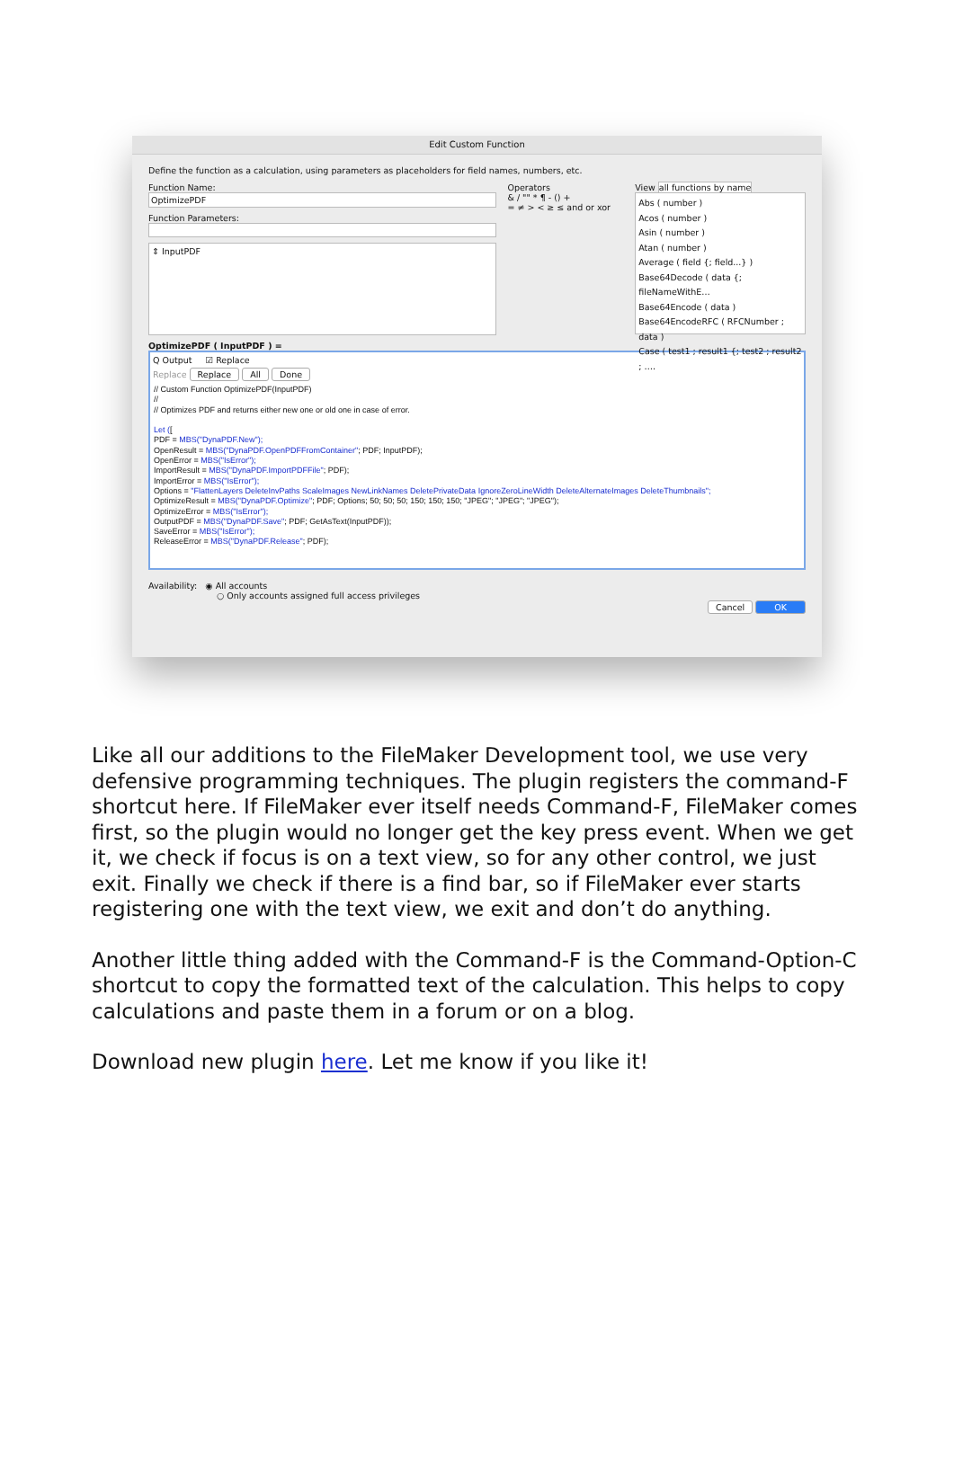Edit Custom Function
Define the function as a calculation, using parameters as placeholders for field names, numbers, etc.
Function Name:
OptimizePDF
Function Parameters:
⇕ InputPDF
Operators
& / "" * ¶ - () +
= ≠ > < ≥ ≤ and or xor
View all functions by name
Abs ( number )
Acos ( number )
Asin ( number )
Atan ( number )
Average ( field {; field...} )
Base64Decode ( data {; fileNameWithE…
Base64Encode ( data )
Base64EncodeRFC ( RFCNumber ; data )
Case ( test1 ; result1 {; test2 ; result2 ; ….
OptimizePDF ( InputPDF ) =
Q Output ☑ Replace
Replace Replace All Done
// Custom Function OptimizePDF(InputPDF) // // Optimizes PDF and returns either new one or old one in case of error. Let ([ PDF = MBS("DynaPDF.New"); OpenResult = MBS("DynaPDF.OpenPDFFromContainer"; PDF; InputPDF); OpenError = MBS("IsError"); ImportResult = MBS("DynaPDF.ImportPDFFile"; PDF); ImportError = MBS("IsError"); Options = "FlattenLayers DeleteInvPaths ScaleImages NewLinkNames DeletePrivateData IgnoreZeroLineWidth DeleteAlternateImages DeleteThumbnails"; OptimizeResult = MBS("DynaPDF.Optimize"; PDF; Options; 50; 50; 50; 150; 150; 150; "JPEG"; "JPEG"; "JPEG"); OptimizeError = MBS("IsError"); OutputPDF = MBS("DynaPDF.Save"; PDF; GetAsText(InputPDF)); SaveError = MBS("IsError"); ReleaseError = MBS("DynaPDF.Release"; PDF);
Availability: ◉ All accounts
○ Only accounts assigned full access privileges
Cancel OK
Like all our additions to the FileMaker Development tool, we use very defensive programming techniques. The plugin registers the command-F shortcut here. If FileMaker ever itself needs Command-F, FileMaker comes first, so the plugin would no longer get the key press event. When we get it, we check if focus is on a text view, so for any other control, we just exit. Finally we check if there is a find bar, so if FileMaker ever starts registering one with the text view, we exit and don’t do anything.
Another little thing added with the Command-F is the Command-Option-C shortcut to copy the formatted text of the calculation. This helps to copy calculations and paste them in a forum or on a blog.
Download new plugin here. Let me know if you like it!